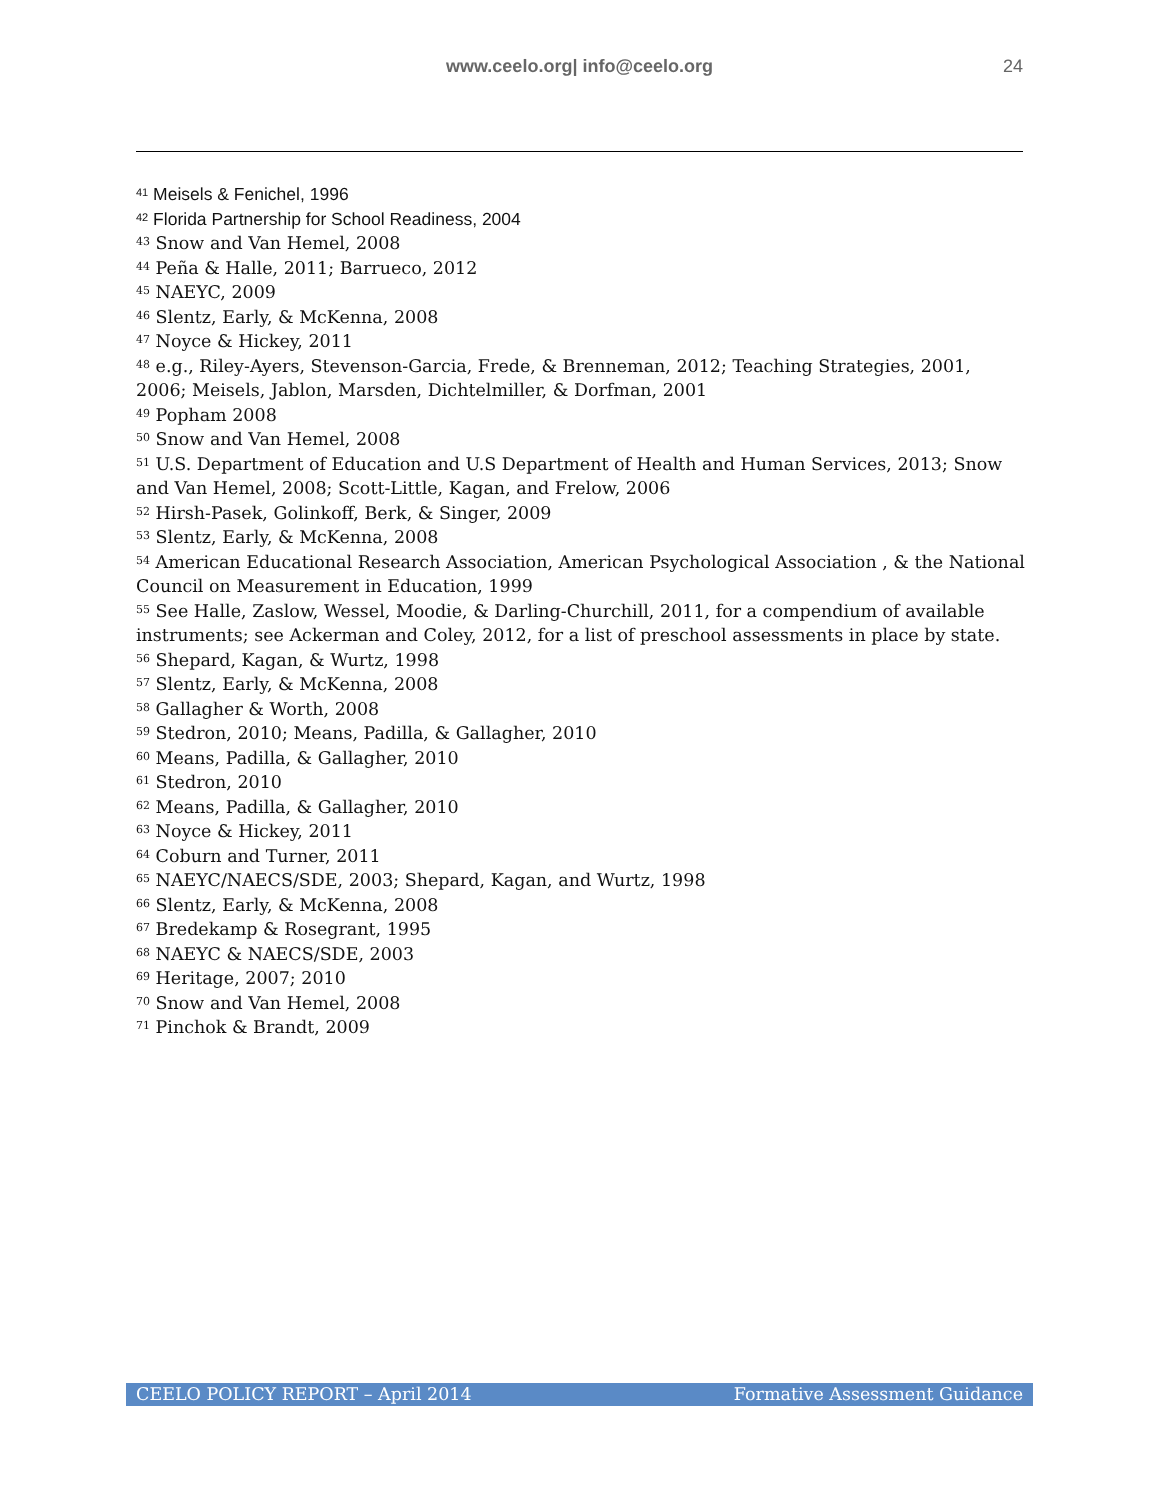www.ceelo.org| info@ceelo.org
24
<sup>41</sup> Meisels & Fenichel, 1996
<sup>42</sup> Florida Partnership for School Readiness, 2004
<sup>43</sup> Snow and Van Hemel, 2008
<sup>44</sup> Peña & Halle, 2011; Barrueco, 2012
<sup>45</sup> NAEYC, 2009
<sup>46</sup> Slentz, Early, & McKenna, 2008
<sup>47</sup> Noyce & Hickey, 2011
<sup>48</sup> e.g., Riley-Ayers, Stevenson-Garcia, Frede, & Brenneman, 2012; Teaching Strategies, 2001, 2006; Meisels, Jablon, Marsden, Dichtelmiller, & Dorfman, 2001
<sup>49</sup> Popham 2008
<sup>50</sup> Snow and Van Hemel, 2008
<sup>51</sup> U.S. Department of Education and U.S Department of Health and Human Services, 2013; Snow and Van Hemel, 2008; Scott-Little, Kagan, and Frelow, 2006
<sup>52</sup> Hirsh-Pasek, Golinkoff, Berk, & Singer, 2009
<sup>53</sup> Slentz, Early, & McKenna, 2008
<sup>54</sup> American Educational Research Association, American Psychological Association , & the National Council on Measurement in Education, 1999
<sup>55</sup> See Halle, Zaslow, Wessel, Moodie, & Darling-Churchill, 2011, for a compendium of available instruments; see Ackerman and Coley, 2012, for a list of preschool assessments in place by state.
<sup>56</sup> Shepard, Kagan, & Wurtz, 1998
<sup>57</sup> Slentz, Early, & McKenna, 2008
<sup>58</sup> Gallagher & Worth, 2008
<sup>59</sup> Stedron, 2010; Means, Padilla, & Gallagher, 2010
<sup>60</sup> Means, Padilla, & Gallagher, 2010
<sup>61</sup> Stedron, 2010
<sup>62</sup> Means, Padilla, & Gallagher, 2010
<sup>63</sup> Noyce & Hickey, 2011
<sup>64</sup> Coburn and Turner, 2011
<sup>65</sup> NAEYC/NAECS/SDE, 2003; Shepard, Kagan, and Wurtz, 1998
<sup>66</sup> Slentz, Early, & McKenna, 2008
<sup>67</sup> Bredekamp & Rosegrant, 1995
<sup>68</sup> NAEYC & NAECS/SDE, 2003
<sup>69</sup> Heritage, 2007; 2010
<sup>70</sup> Snow and Van Hemel, 2008
<sup>71</sup> Pinchok & Brandt, 2009
CEELO POLICY REPORT – April 2014 Formative Assessment Guidance